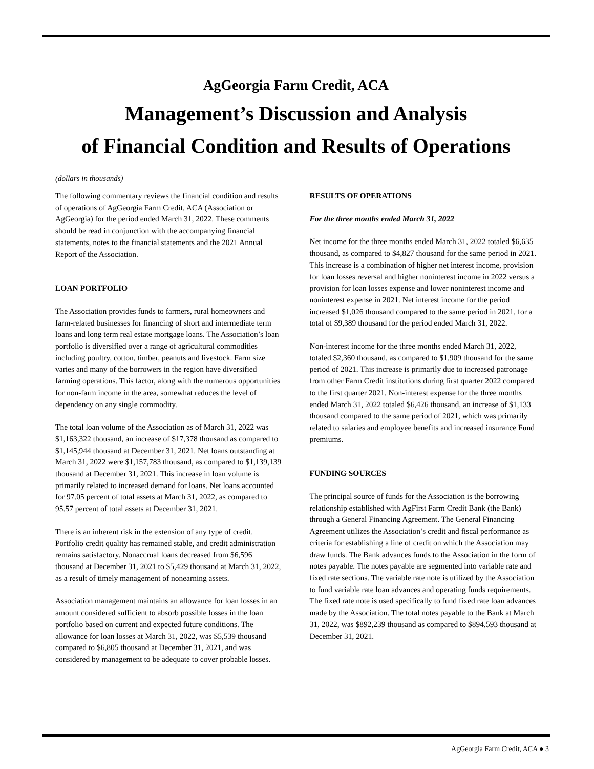AgGeorgia Farm Credit, ACA
Management’s Discussion and Analysis
of Financial Condition and Results of Operations
(dollars in thousands)
The following commentary reviews the financial condition and results of operations of AgGeorgia Farm Credit, ACA (Association or AgGeorgia) for the period ended March 31, 2022. These comments should be read in conjunction with the accompanying financial statements, notes to the financial statements and the 2021 Annual Report of the Association.
LOAN PORTFOLIO
The Association provides funds to farmers, rural homeowners and farm-related businesses for financing of short and intermediate term loans and long term real estate mortgage loans. The Association’s loan portfolio is diversified over a range of agricultural commodities including poultry, cotton, timber, peanuts and livestock. Farm size varies and many of the borrowers in the region have diversified farming operations. This factor, along with the numerous opportunities for non-farm income in the area, somewhat reduces the level of dependency on any single commodity.
The total loan volume of the Association as of March 31, 2022 was $1,163,322 thousand, an increase of $17,378 thousand as compared to $1,145,944 thousand at December 31, 2021. Net loans outstanding at March 31, 2022 were $1,157,783 thousand, as compared to $1,139,139 thousand at December 31, 2021. This increase in loan volume is primarily related to increased demand for loans. Net loans accounted for 97.05 percent of total assets at March 31, 2022, as compared to 95.57 percent of total assets at December 31, 2021.
There is an inherent risk in the extension of any type of credit. Portfolio credit quality has remained stable, and credit administration remains satisfactory. Nonaccrual loans decreased from $6,596 thousand at December 31, 2021 to $5,429 thousand at March 31, 2022, as a result of timely management of nonearning assets.
Association management maintains an allowance for loan losses in an amount considered sufficient to absorb possible losses in the loan portfolio based on current and expected future conditions. The allowance for loan losses at March 31, 2022, was $5,539 thousand compared to $6,805 thousand at December 31, 2021, and was considered by management to be adequate to cover probable losses.
RESULTS OF OPERATIONS
For the three months ended March 31, 2022
Net income for the three months ended March 31, 2022 totaled $6,635 thousand, as compared to $4,827 thousand for the same period in 2021. This increase is a combination of higher net interest income, provision for loan losses reversal and higher noninterest income in 2022 versus a provision for loan losses expense and lower noninterest income and noninterest expense in 2021. Net interest income for the period increased $1,026 thousand compared to the same period in 2021, for a total of $9,389 thousand for the period ended March 31, 2022.
Non-interest income for the three months ended March 31, 2022, totaled $2,360 thousand, as compared to $1,909 thousand for the same period of 2021. This increase is primarily due to increased patronage from other Farm Credit institutions during first quarter 2022 compared to the first quarter 2021. Non-interest expense for the three months ended March 31, 2022 totaled $6,426 thousand, an increase of $1,133 thousand compared to the same period of 2021, which was primarily related to salaries and employee benefits and increased insurance Fund premiums.
FUNDING SOURCES
The principal source of funds for the Association is the borrowing relationship established with AgFirst Farm Credit Bank (the Bank) through a General Financing Agreement. The General Financing Agreement utilizes the Association’s credit and fiscal performance as criteria for establishing a line of credit on which the Association may draw funds. The Bank advances funds to the Association in the form of notes payable. The notes payable are segmented into variable rate and fixed rate sections. The variable rate note is utilized by the Association to fund variable rate loan advances and operating funds requirements. The fixed rate note is used specifically to fund fixed rate loan advances made by the Association. The total notes payable to the Bank at March 31, 2022, was $892,239 thousand as compared to $894,593 thousand at December 31, 2021.
AgGeorgia Farm Credit, ACA ● 3